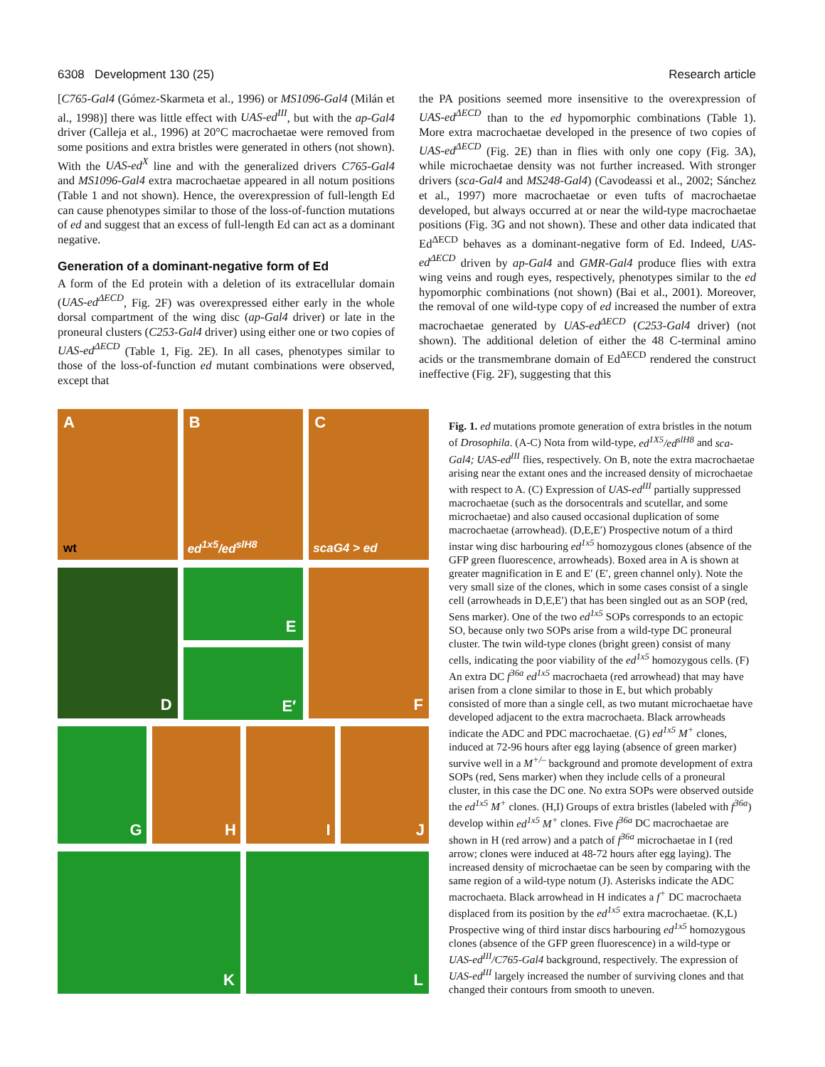6308 Development 130 (25) Research article
[C765-Gal4 (Gómez-Skarmeta et al., 1996) or MS1096-Gal4 (Milán et al., 1998)] there was little effect with UAS-ed<sup>III</sup>, but with the ap-Gal4 driver (Calleja et al., 1996) at 20°C macrochaetae were removed from some positions and extra bristles were generated in others (not shown). With the UAS-ed<sup>X</sup> line and with the generalized drivers C765-Gal4 and MS1096-Gal4 extra macrochaetae appeared in all notum positions (Table 1 and not shown). Hence, the overexpression of full-length Ed can cause phenotypes similar to those of the loss-of-function mutations of ed and suggest that an excess of full-length Ed can act as a dominant negative.
Generation of a dominant-negative form of Ed
A form of the Ed protein with a deletion of its extracellular domain (UAS-ed<sup>ΔECD</sup>, Fig. 2F) was overexpressed either early in the whole dorsal compartment of the wing disc (ap-Gal4 driver) or late in the proneural clusters (C253-Gal4 driver) using either one or two copies of UAS-ed<sup>ΔECD</sup> (Table 1, Fig. 2E). In all cases, phenotypes similar to those of the loss-of-function ed mutant combinations were observed, except that
the PA positions seemed more insensitive to the overexpression of UAS-ed<sup>ΔECD</sup> than to the ed hypomorphic combinations (Table 1). More extra macrochaetae developed in the presence of two copies of UAS-ed<sup>ΔECD</sup> (Fig. 2E) than in flies with only one copy (Fig. 3A), while microchaetae density was not further increased. With stronger drivers (sca-Gal4 and MS248-Gal4) (Cavodeassi et al., 2002; Sánchez et al., 1997) more macrochaetae or even tufts of macrochaetae developed, but always occurred at or near the wild-type macrochaetae positions (Fig. 3G and not shown). These and other data indicated that Ed<sup>ΔECD</sup> behaves as a dominant-negative form of Ed. Indeed, UAS-ed<sup>ΔECD</sup> driven by ap-Gal4 and GMR-Gal4 produce flies with extra wing veins and rough eyes, respectively, phenotypes similar to the ed hypomorphic combinations (not shown) (Bai et al., 2001). Moreover, the removal of one wild-type copy of ed increased the number of extra macrochaetae generated by UAS-ed<sup>ΔECD</sup> (C253-Gal4 driver) (not shown). The additional deletion of either the 48 C-terminal amino acids or the transmembrane domain of Ed<sup>ΔECD</sup> rendered the construct ineffective (Fig. 2F), suggesting that this
A
wt
B
ed<sup>1x5</sup>/ed<sup>slH8</sup>
C
scaG4 > ed
D
E
E′
F
G
H
I
J
K
L
Fig. 1. ed mutations promote generation of extra bristles in the notum of Drosophila. (A-C) Nota from wild-type, ed<sup>1X5</sup>/ed<sup>slH8</sup> and sca-Gal4; UAS-ed<sup>III</sup> flies, respectively. On B, note the extra macrochaetae arising near the extant ones and the increased density of microchaetae with respect to A. (C) Expression of UAS-ed<sup>III</sup> partially suppressed macrochaetae (such as the dorsocentrals and scutellar, and some microchaetae) and also caused occasional duplication of some macrochaetae (arrowhead). (D,E,E′) Prospective notum of a third instar wing disc harbouring ed<sup>1x5</sup> homozygous clones (absence of the GFP green fluorescence, arrowheads). Boxed area in A is shown at greater magnification in E and E′ (E′, green channel only). Note the very small size of the clones, which in some cases consist of a single cell (arrowheads in D,E,E′) that has been singled out as an SOP (red, Sens marker). One of the two ed<sup>1x5</sup> SOPs corresponds to an ectopic SO, because only two SOPs arise from a wild-type DC proneural cluster. The twin wild-type clones (bright green) consist of many cells, indicating the poor viability of the ed<sup>1x5</sup> homozygous cells. (F) An extra DC f<sup>36a</sup> ed<sup>1x5</sup> macrochaeta (red arrowhead) that may have arisen from a clone similar to those in E, but which probably consisted of more than a single cell, as two mutant microchaetae have developed adjacent to the extra macrochaeta. Black arrowheads indicate the ADC and PDC macrochaetae. (G) ed<sup>1x5</sup> M<sup>+</sup> clones, induced at 72-96 hours after egg laying (absence of green marker) survive well in a M<sup>+/–</sup> background and promote development of extra SOPs (red, Sens marker) when they include cells of a proneural cluster, in this case the DC one. No extra SOPs were observed outside the ed<sup>1x5</sup> M<sup>+</sup> clones. (H,I) Groups of extra bristles (labeled with f<sup>36a</sup>) develop within ed<sup>1x5</sup> M<sup>+</sup> clones. Five f<sup>36a</sup> DC macrochaetae are shown in H (red arrow) and a patch of f<sup>36a</sup> microchaetae in I (red arrow; clones were induced at 48-72 hours after egg laying). The increased density of microchaetae can be seen by comparing with the same region of a wild-type notum (J). Asterisks indicate the ADC macrochaeta. Black arrowhead in H indicates a f<sup>+</sup> DC macrochaeta displaced from its position by the ed<sup>1x5</sup> extra macrochaetae. (K,L) Prospective wing of third instar discs harbouring ed<sup>1x5</sup> homozygous clones (absence of the GFP green fluorescence) in a wild-type or UAS-ed<sup>III</sup>/C765-Gal4 background, respectively. The expression of UAS-ed<sup>III</sup> largely increased the number of surviving clones and that changed their contours from smooth to uneven.